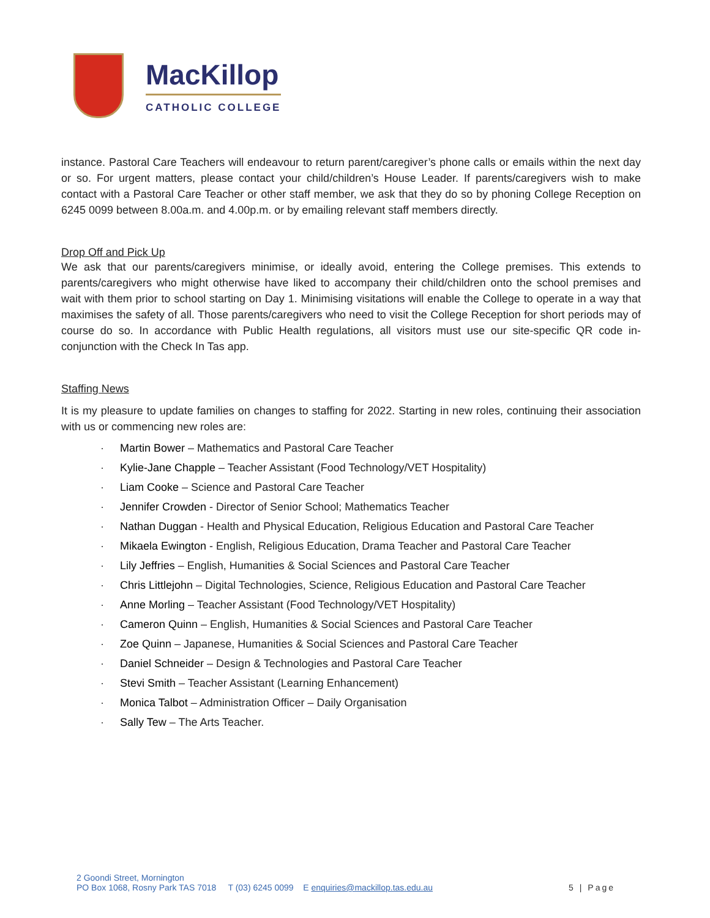MacKillop
CATHOLIC COLLEGE
instance. Pastoral Care Teachers will endeavour to return parent/caregiver’s phone calls or emails within the next day or so. For urgent matters, please contact your child/children’s House Leader. If parents/caregivers wish to make contact with a Pastoral Care Teacher or other staff member, we ask that they do so by phoning College Reception on 6245 0099 between 8.00a.m. and 4.00p.m. or by emailing relevant staff members directly.
Drop Off and Pick Up
We ask that our parents/caregivers minimise, or ideally avoid, entering the College premises. This extends to parents/caregivers who might otherwise have liked to accompany their child/children onto the school premises and wait with them prior to school starting on Day 1. Minimising visitations will enable the College to operate in a way that maximises the safety of all. Those parents/caregivers who need to visit the College Reception for short periods may of course do so. In accordance with Public Health regulations, all visitors must use our site-specific QR code in-conjunction with the Check In Tas app.
Staffing News
It is my pleasure to update families on changes to staffing for 2022. Starting in new roles, continuing their association with us or commencing new roles are:
· Martin Bower – Mathematics and Pastoral Care Teacher
· Kylie-Jane Chapple – Teacher Assistant (Food Technology/VET Hospitality)
· Liam Cooke – Science and Pastoral Care Teacher
· Jennifer Crowden - Director of Senior School; Mathematics Teacher
· Nathan Duggan - Health and Physical Education, Religious Education and Pastoral Care Teacher
· Mikaela Ewington - English, Religious Education, Drama Teacher and Pastoral Care Teacher
· Lily Jeffries – English, Humanities & Social Sciences and Pastoral Care Teacher
· Chris Littlejohn – Digital Technologies, Science, Religious Education and Pastoral Care Teacher
· Anne Morling – Teacher Assistant (Food Technology/VET Hospitality)
· Cameron Quinn – English, Humanities & Social Sciences and Pastoral Care Teacher
· Zoe Quinn – Japanese, Humanities & Social Sciences and Pastoral Care Teacher
· Daniel Schneider – Design & Technologies and Pastoral Care Teacher
· Stevi Smith – Teacher Assistant (Learning Enhancement)
· Monica Talbot – Administration Officer – Daily Organisation
· Sally Tew – The Arts Teacher.
2 Goondi Street, Mornington
PO Box 1068, Rosny Park TAS 7018 T (03) 6245 0099 E enquiries@mackillop.tas.edu.au
5 | Page